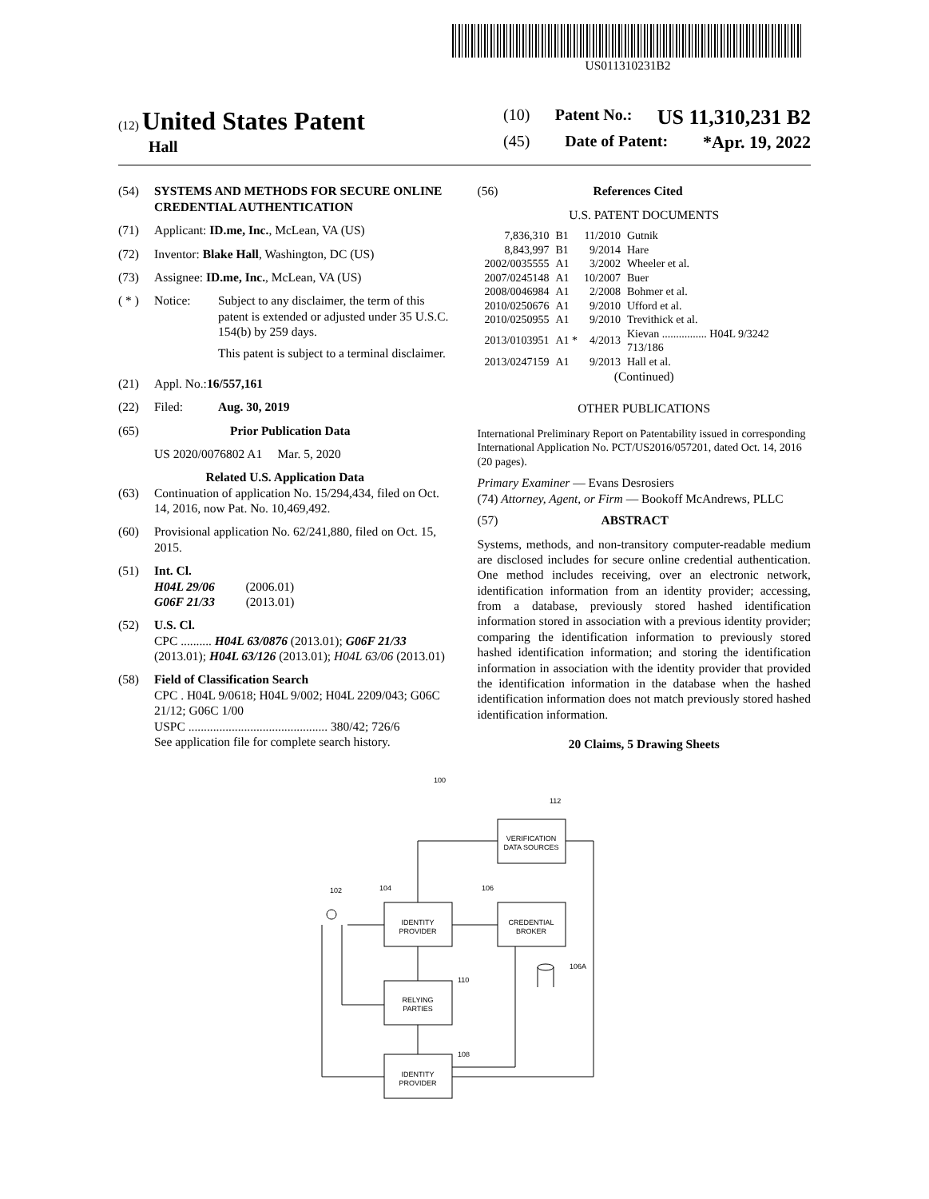US011310231B2
(12) United States Patent
Hall
(10) Patent No.: US 11,310,231 B2
(45) Date of Patent: *Apr. 19, 2022
(54) SYSTEMS AND METHODS FOR SECURE ONLINE CREDENTIAL AUTHENTICATION
(71) Applicant: ID.me, Inc., McLean, VA (US)
(72) Inventor: Blake Hall, Washington, DC (US)
(73) Assignee: ID.me, Inc., McLean, VA (US)
( * ) Notice: Subject to any disclaimer, the term of this patent is extended or adjusted under 35 U.S.C. 154(b) by 259 days.
This patent is subject to a terminal disclaimer.
(21) Appl. No.: 16/557,161
(22) Filed: Aug. 30, 2019
(65) Prior Publication Data
US 2020/0076802 A1 Mar. 5, 2020
Related U.S. Application Data
(63) Continuation of application No. 15/294,434, filed on Oct. 14, 2016, now Pat. No. 10,469,492.
(60) Provisional application No. 62/241,880, filed on Oct. 15, 2015.
(51) Int. Cl.
H04L 29/06 (2006.01)
G06F 21/33 (2013.01)
(52) U.S. Cl.
CPC .......... H04L 63/0876 (2013.01); G06F 21/33 (2013.01); H04L 63/126 (2013.01); H04L 63/06 (2013.01)
(58) Field of Classification Search
CPC . H04L 9/0618; H04L 9/002; H04L 2209/043; G06C 21/12; G06C 1/00
USPC ............................................. 380/42; 726/6
See application file for complete search history.
(56) References Cited
U.S. PATENT DOCUMENTS
| 7,836,310 | B1 | 11/2010 | Gutnik |
| 8,843,997 | B1 | 9/2014 | Hare |
| 2002/0035555 | A1 | 3/2002 | Wheeler et al. |
| 2007/0245148 | A1 | 10/2007 | Buer |
| 2008/0046984 | A1 | 2/2008 | Bohmer et al. |
| 2010/0250676 | A1 | 9/2010 | Ufford et al. |
| 2010/0250955 | A1 | 9/2010 | Trevithick et al. |
| 2013/0103951 | A1 * | 4/2013 | Kievan ................ H04L 9/3242 713/186 |
| 2013/0247159 | A1 | 9/2013 | Hall et al. |
(Continued)
OTHER PUBLICATIONS
International Preliminary Report on Patentability issued in corresponding International Application No. PCT/US2016/057201, dated Oct. 14, 2016 (20 pages).
Primary Examiner — Evans Desrosiers
(74) Attorney, Agent, or Firm — Bookoff McAndrews, PLLC
(57) ABSTRACT
Systems, methods, and non-transitory computer-readable medium are disclosed includes for secure online credential authentication. One method includes receiving, over an electronic network, identification information from an identity provider; accessing, from a database, previously stored hashed identification information stored in association with a previous identity provider; comparing the identification information to previously stored hashed identification information; and storing the identification information in association with the identity provider that provided the identification information in the database when the hashed identification information does not match previously stored hashed identification information.
20 Claims, 5 Drawing Sheets
100
112
VERIFICATION
DATA SOURCES
102
104
106
IDENTITY
PROVIDER
CREDENTIAL
BROKER
RELYING
PARTIES
110
106A
108
IDENTITY
PROVIDER